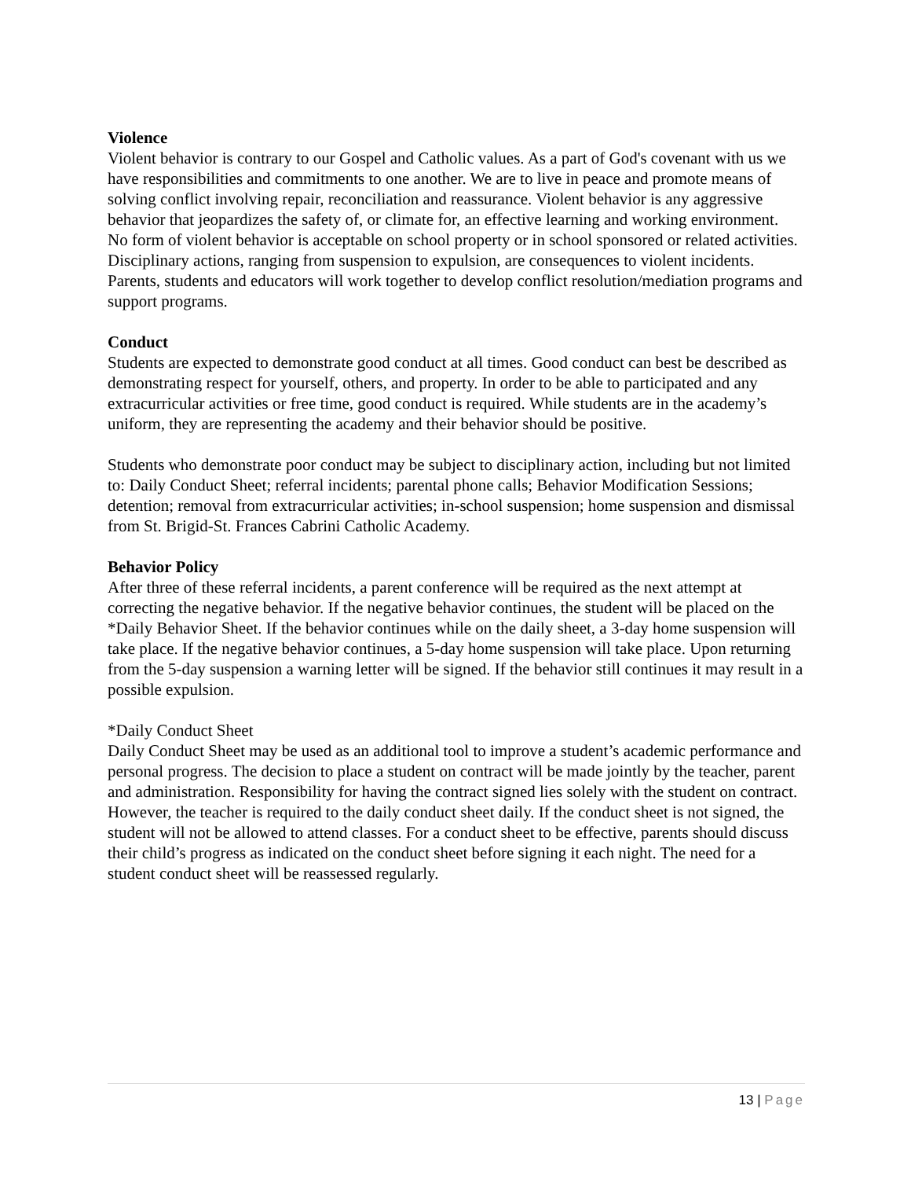Violence
Violent behavior is contrary to our Gospel and Catholic values. As a part of God's covenant with us we have responsibilities and commitments to one another. We are to live in peace and promote means of solving conflict involving repair, reconciliation and reassurance. Violent behavior is any aggressive behavior that jeopardizes the safety of, or climate for, an effective learning and working environment.
No form of violent behavior is acceptable on school property or in school sponsored or related activities.
Disciplinary actions, ranging from suspension to expulsion, are consequences to violent incidents.
Parents, students and educators will work together to develop conflict resolution/mediation programs and support programs.
Conduct
Students are expected to demonstrate good conduct at all times. Good conduct can best be described as demonstrating respect for yourself, others, and property. In order to be able to participated and any extracurricular activities or free time, good conduct is required. While students are in the academy’s uniform, they are representing the academy and their behavior should be positive.
Students who demonstrate poor conduct may be subject to disciplinary action, including but not limited to: Daily Conduct Sheet; referral incidents; parental phone calls; Behavior Modification Sessions; detention; removal from extracurricular activities; in-school suspension; home suspension and dismissal from St. Brigid-St. Frances Cabrini Catholic Academy.
Behavior Policy
After three of these referral incidents, a parent conference will be required as the next attempt at correcting the negative behavior. If the negative behavior continues, the student will be placed on the *Daily Behavior Sheet. If the behavior continues while on the daily sheet, a 3-day home suspension will take place. If the negative behavior continues, a 5-day home suspension will take place. Upon returning from the 5-day suspension a warning letter will be signed. If the behavior still continues it may result in a possible expulsion.
*Daily Conduct Sheet
Daily Conduct Sheet may be used as an additional tool to improve a student’s academic performance and personal progress. The decision to place a student on contract will be made jointly by the teacher, parent and administration. Responsibility for having the contract signed lies solely with the student on contract. However, the teacher is required to the daily conduct sheet daily. If the conduct sheet is not signed, the student will not be allowed to attend classes. For a conduct sheet to be effective, parents should discuss their child’s progress as indicated on the conduct sheet before signing it each night. The need for a student conduct sheet will be reassessed regularly.
13 | Page